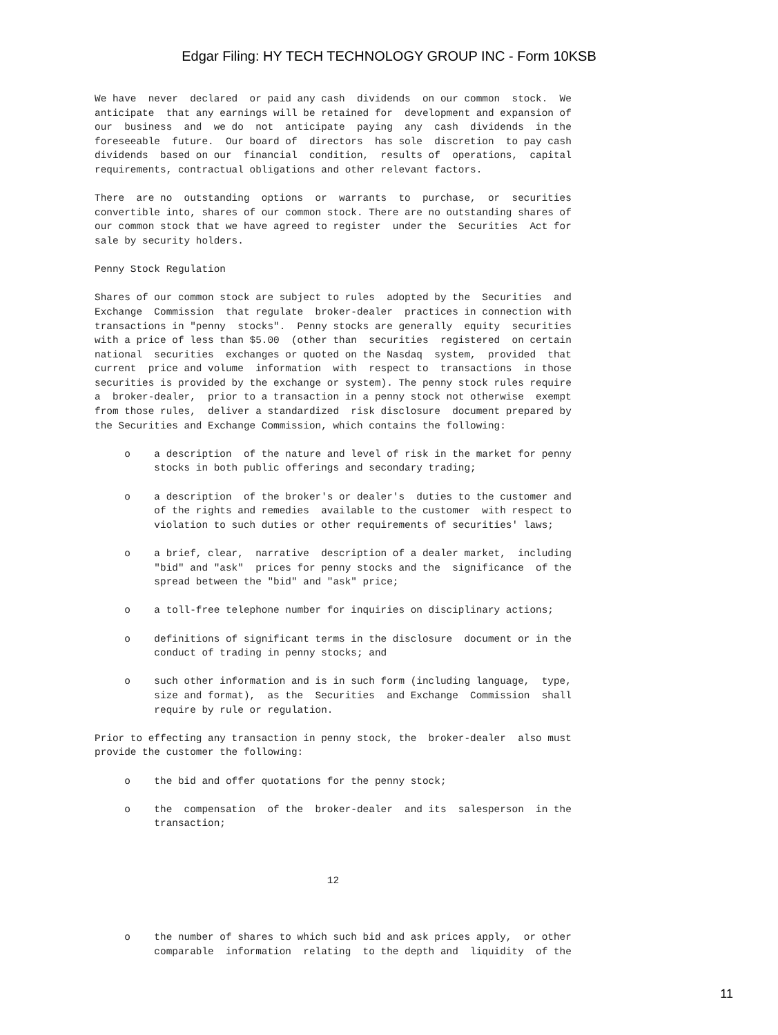Edgar Filing: HY TECH TECHNOLOGY GROUP INC - Form 10KSB
We have  never  declared  or paid any cash  dividends  on our common  stock.  We
anticipate  that any earnings will be retained for  development and expansion of
our  business  and  we do  not  anticipate  paying  any  cash  dividends  in the
foreseeable  future.  Our board of  directors  has sole  discretion  to pay cash
dividends  based on our  financial  condition,  results of  operations,  capital
requirements, contractual obligations and other relevant factors.

There  are no  outstanding  options  or  warrants  to  purchase,  or  securities
convertible into, shares of our common stock. There are no outstanding shares of
our common stock that we have agreed to register  under the  Securities  Act for
sale by security holders.

Penny Stock Regulation

Shares of our common stock are subject to rules  adopted by the  Securities  and
Exchange  Commission  that regulate  broker-dealer  practices in connection with
transactions in "penny  stocks".  Penny stocks are generally  equity  securities
with a price of less than $5.00  (other than  securities  registered  on certain
national  securities  exchanges or quoted on the Nasdaq  system,  provided  that
current  price and volume  information  with  respect to  transactions  in those
securities is provided by the exchange or system). The penny stock rules require
a  broker-dealer,  prior to a transaction in a penny stock not otherwise  exempt
from those rules,  deliver a standardized  risk disclosure  document prepared by
the Securities and Exchange Commission, which contains the following:

     o    a description  of the nature and level of risk in the market for penny
          stocks in both public offerings and secondary trading;

     o    a description  of the broker's or dealer's  duties to the customer and
          of the rights and remedies  available to the customer  with respect to
          violation to such duties or other requirements of securities' laws;

     o    a brief, clear,  narrative  description of a dealer market,  including
          "bid" and "ask"  prices for penny stocks and the  significance  of the
          spread between the "bid" and "ask" price;

     o    a toll-free telephone number for inquiries on disciplinary actions;

     o    definitions of significant terms in the disclosure  document or in the
          conduct of trading in penny stocks; and

     o    such other information and is in such form (including language,  type,
          size and format),  as the  Securities  and Exchange  Commission  shall
          require by rule or regulation.

Prior to effecting any transaction in penny stock, the  broker-dealer  also must
provide the customer the following:

     o    the bid and offer quotations for the penny stock;

     o    the  compensation  of the  broker-dealer  and its  salesperson  in the
          transaction;



                                       12



     o    the number of shares to which such bid and ask prices apply,  or other
          comparable  information  relating  to the depth and  liquidity  of the
11